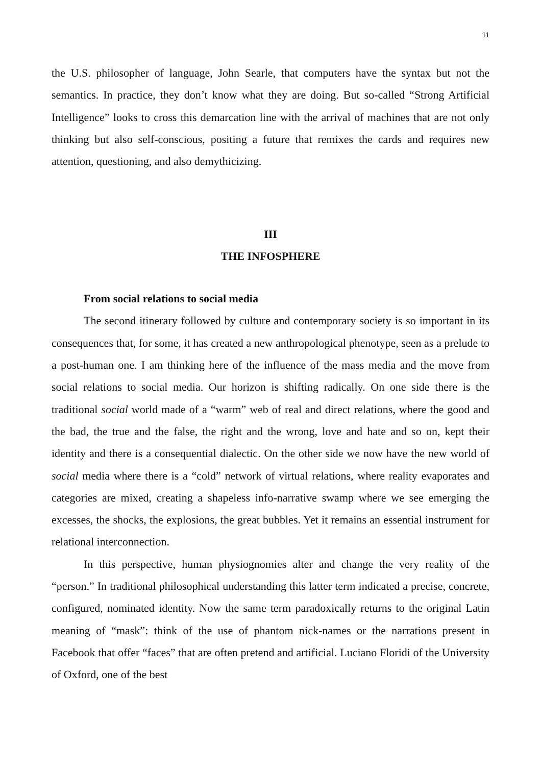11
the U.S. philosopher of language, John Searle, that computers have the syntax but not the semantics. In practice, they don’t know what they are doing. But so-called “Strong Artificial Intelligence” looks to cross this demarcation line with the arrival of machines that are not only thinking but also self-conscious, positing a future that remixes the cards and requires new attention, questioning, and also demythicizing.
III
THE INFOSPHERE
From social relations to social media
The second itinerary followed by culture and contemporary society is so important in its consequences that, for some, it has created a new anthropological phenotype, seen as a prelude to a post-human one. I am thinking here of the influence of the mass media and the move from social relations to social media. Our horizon is shifting radically. On one side there is the traditional social world made of a “warm” web of real and direct relations, where the good and the bad, the true and the false, the right and the wrong, love and hate and so on, kept their identity and there is a consequential dialectic. On the other side we now have the new world of social media where there is a “cold” network of virtual relations, where reality evaporates and categories are mixed, creating a shapeless info-narrative swamp where we see emerging the excesses, the shocks, the explosions, the great bubbles. Yet it remains an essential instrument for relational interconnection.
In this perspective, human physiognomies alter and change the very reality of the “person.” In traditional philosophical understanding this latter term indicated a precise, concrete, configured, nominated identity. Now the same term paradoxically returns to the original Latin meaning of “mask”: think of the use of phantom nick-names or the narrations present in Facebook that offer “faces” that are often pretend and artificial. Luciano Floridi of the University of Oxford, one of the best